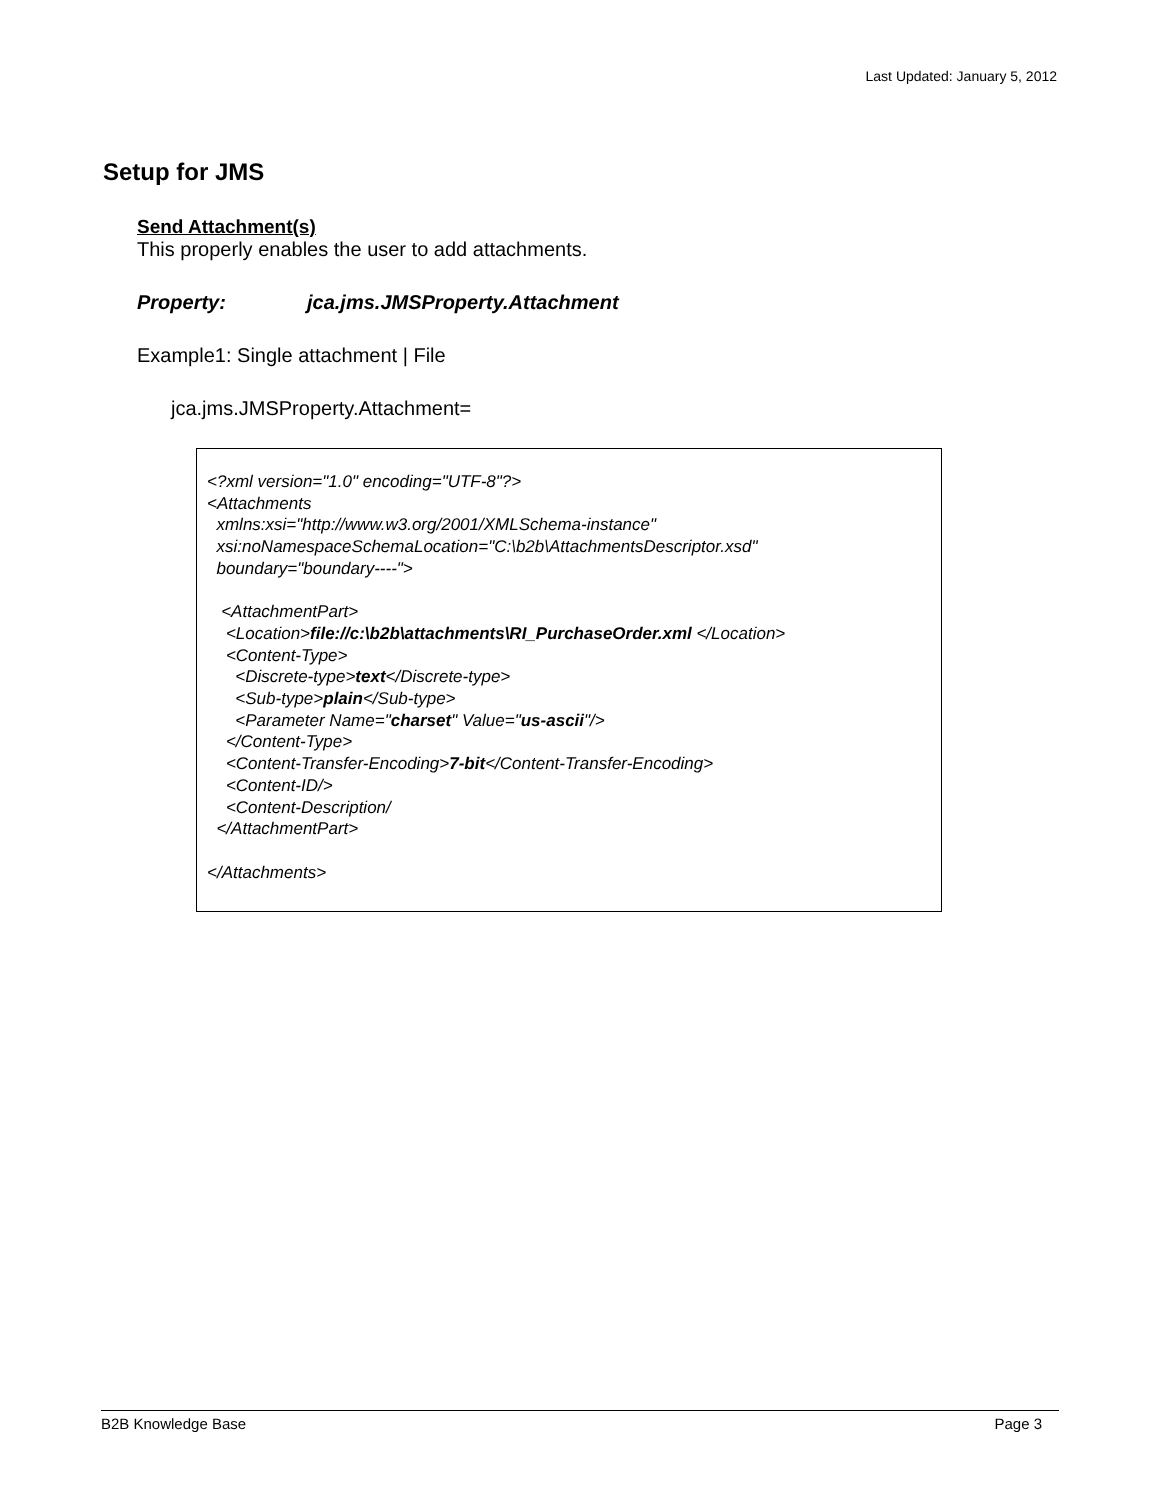Last Updated: January 5, 2012
Setup for JMS
Send Attachment(s)
This properly enables the user to add attachments.
Property: jca.jms.JMSProperty.Attachment
Example1: Single attachment | File
jca.jms.JMSProperty.Attachment=
<?xml version="1.0" encoding="UTF-8"?> <Attachments xmlns:xsi="http://www.w3.org/2001/XMLSchema-instance" xsi:noNamespaceSchemaLocation="C:\b2b\AttachmentsDescriptor.xsd" boundary="boundary----"> <AttachmentPart> <Location>file://c:\b2b\attachments\RI_PurchaseOrder.xml </Location> <Content-Type> <Discrete-type>text</Discrete-type> <Sub-type>plain</Sub-type> <Parameter Name="charset" Value="us-ascii"/> </Content-Type> <Content-Transfer-Encoding>7-bit</Content-Transfer-Encoding> <Content-ID/> <Content-Description/ </AttachmentPart> </Attachments>
B2B Knowledge Base Page 3